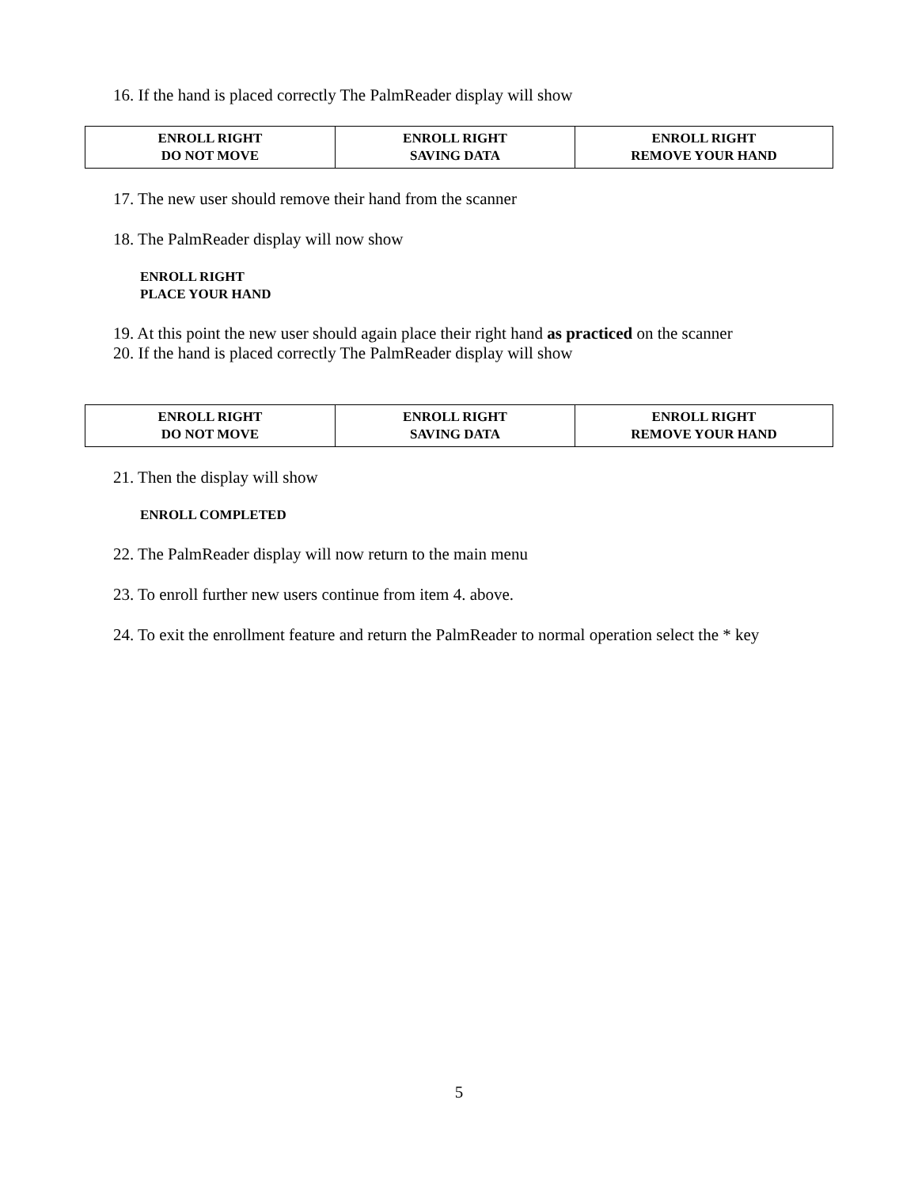16. If the hand is placed correctly The PalmReader display will show
| ENROLL RIGHT DO NOT MOVE | ENROLL RIGHT SAVING DATA | ENROLL RIGHT REMOVE YOUR HAND |
17. The new user should remove their hand from the scanner
18. The PalmReader display will now show
ENROLL RIGHT
PLACE YOUR HAND
19. At this point the new user should again place their right hand as practiced on the scanner
20. If the hand is placed correctly The PalmReader display will show
| ENROLL RIGHT DO NOT MOVE | ENROLL RIGHT SAVING DATA | ENROLL RIGHT REMOVE YOUR HAND |
21. Then the display will show
ENROLL COMPLETED
22. The PalmReader display will now return to the main menu
23. To enroll further new users continue from item 4. above.
24. To exit the enrollment feature and return the PalmReader to normal operation select the * key
5